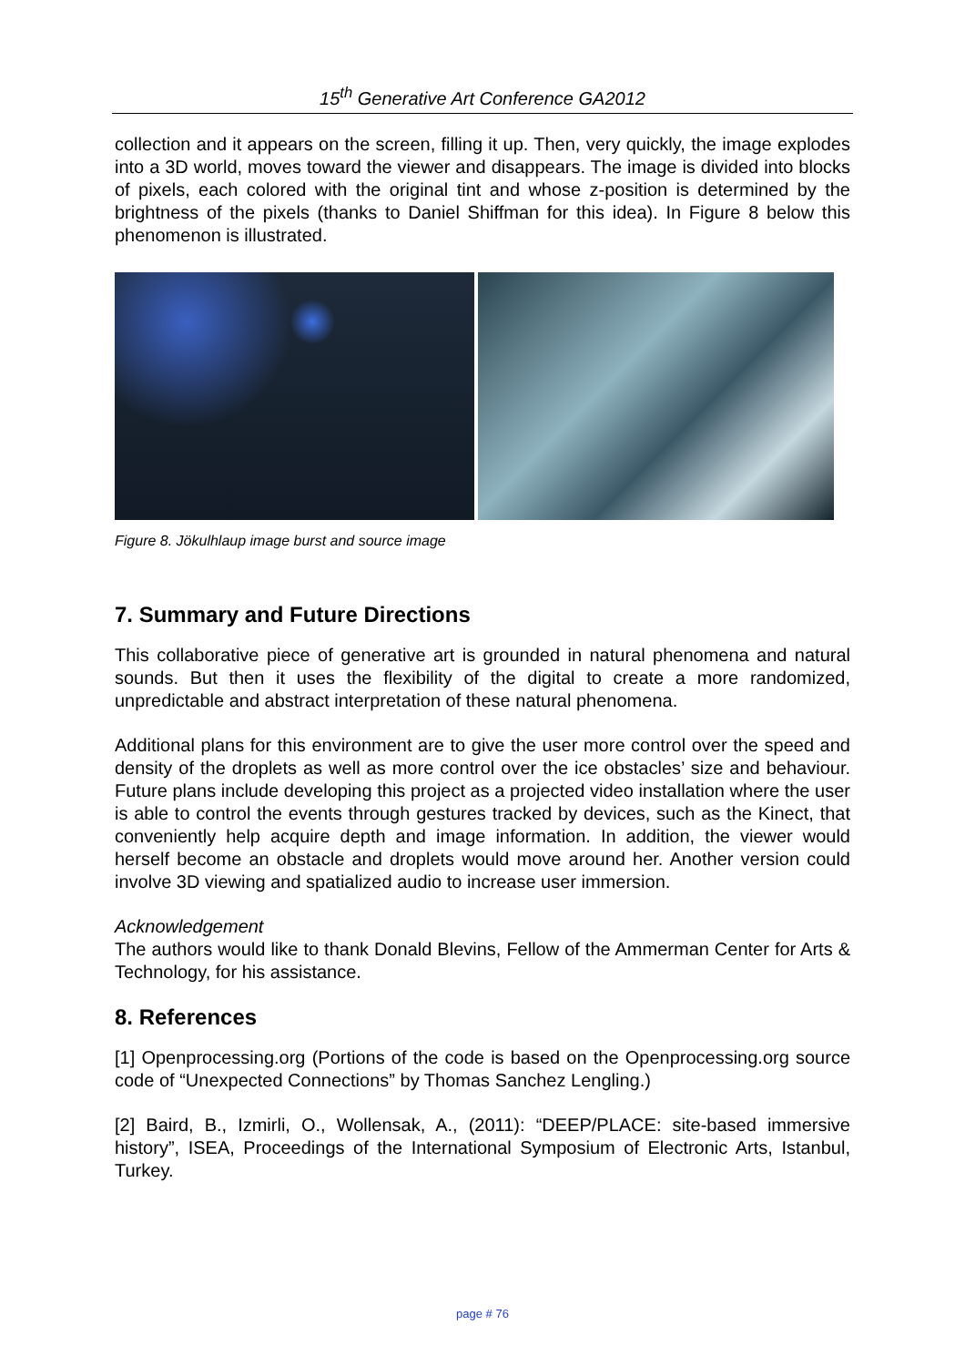15<sup>th</sup> Generative Art Conference GA2012
collection and it appears on the screen, filling it up. Then, very quickly, the image explodes into a 3D world, moves toward the viewer and disappears. The image is divided into blocks of pixels, each colored with the original tint and whose z-position is determined by the brightness of the pixels (thanks to Daniel Shiffman for this idea). In Figure 8 below this phenomenon is illustrated.
Figure 8. Jökulhlaup image burst and source image
7. Summary and Future Directions
This collaborative piece of generative art is grounded in natural phenomena and natural sounds. But then it uses the flexibility of the digital to create a more randomized, unpredictable and abstract interpretation of these natural phenomena.
Additional plans for this environment are to give the user more control over the speed and density of the droplets as well as more control over the ice obstacles’ size and behaviour. Future plans include developing this project as a projected video installation where the user is able to control the events through gestures tracked by devices, such as the Kinect, that conveniently help acquire depth and image information. In addition, the viewer would herself become an obstacle and droplets would move around her. Another version could involve 3D viewing and spatialized audio to increase user immersion.
Acknowledgement
The authors would like to thank Donald Blevins, Fellow of the Ammerman Center for Arts & Technology, for his assistance.
8. References
[1] Openprocessing.org (Portions of the code is based on the Openprocessing.org source code of “Unexpected Connections” by Thomas Sanchez Lengling.)
[2] Baird, B., Izmirli, O., Wollensak, A., (2011): “DEEP/PLACE: site-based immersive history”, ISEA, Proceedings of the International Symposium of Electronic Arts, Istanbul, Turkey.
page # 76